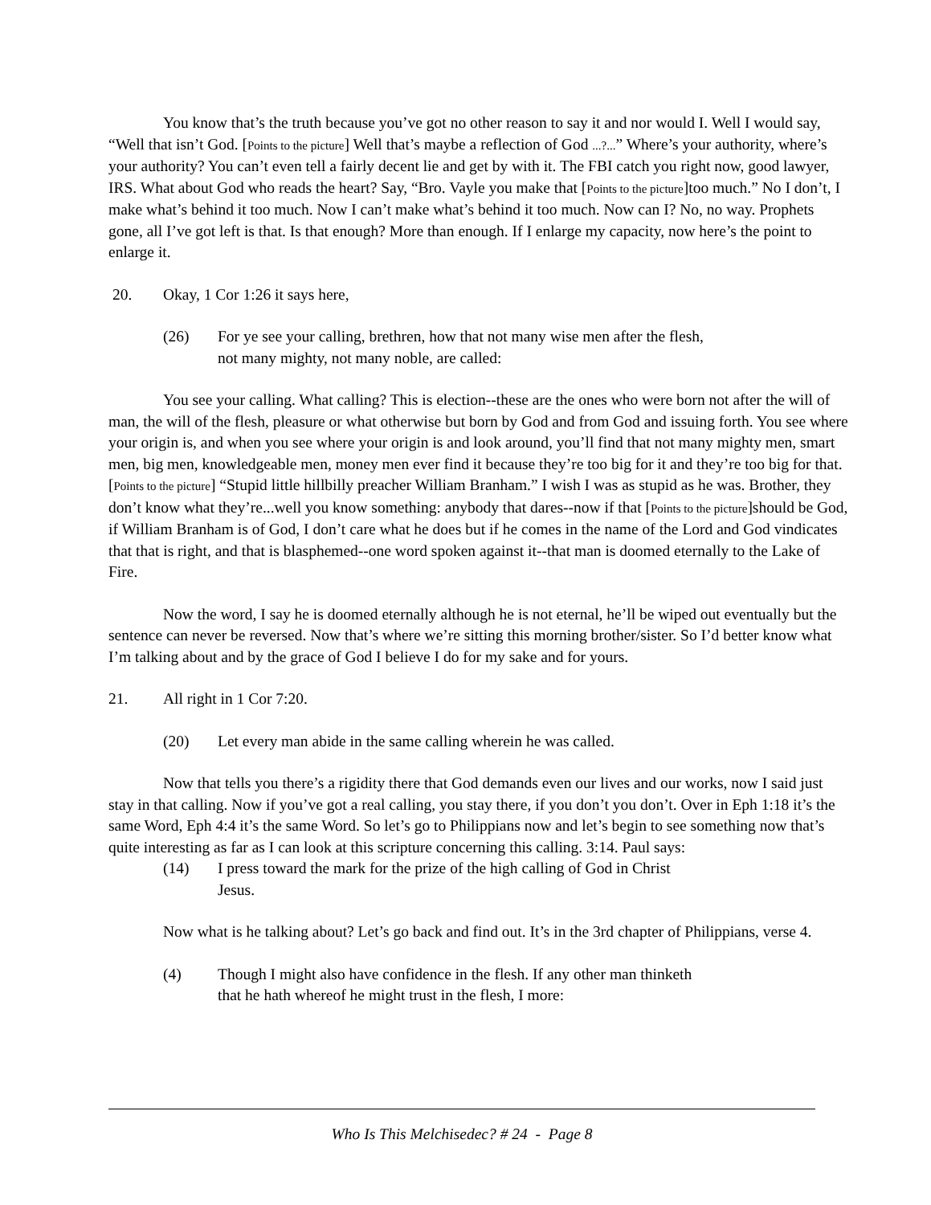You know that’s the truth because you’ve got no other reason to say it and nor would I. Well I would say, “Well that isn’t God. [Points to the picture] Well that’s maybe a reflection of God ...?...” Where’s your authority, where’s your authority? You can’t even tell a fairly decent lie and get by with it. The FBI catch you right now, good lawyer, IRS. What about God who reads the heart? Say, “Bro. Vayle you make that [Points to the picture]too much.” No I don’t, I make what’s behind it too much. Now I can’t make what’s behind it too much. Now can I? No, no way. Prophets gone, all I’ve got left is that. Is that enough? More than enough. If I enlarge my capacity, now here’s the point to enlarge it.
20. Okay, 1 Cor 1:26 it says here,
(26) For ye see your calling, brethren, how that not many wise men after the flesh, not many mighty, not many noble, are called:
You see your calling. What calling? This is election--these are the ones who were born not after the will of man, the will of the flesh, pleasure or what otherwise but born by God and from God and issuing forth. You see where your origin is, and when you see where your origin is and look around, you’ll find that not many mighty men, smart men, big men, knowledgeable men, money men ever find it because they’re too big for it and they’re too big for that. [Points to the picture] “Stupid little hillbilly preacher William Branham.” I wish I was as stupid as he was. Brother, they don’t know what they’re...well you know something: anybody that dares--now if that [Points to the picture]should be God, if William Branham is of God, I don’t care what he does but if he comes in the name of the Lord and God vindicates that that is right, and that is blasphemed--one word spoken against it--that man is doomed eternally to the Lake of Fire.
Now the word, I say he is doomed eternally although he is not eternal, he’ll be wiped out eventually but the sentence can never be reversed. Now that’s where we’re sitting this morning brother/sister. So I’d better know what I’m talking about and by the grace of God I believe I do for my sake and for yours.
21. All right in 1 Cor 7:20.
(20) Let every man abide in the same calling wherein he was called.
Now that tells you there’s a rigidity there that God demands even our lives and our works, now I said just stay in that calling. Now if you’ve got a real calling, you stay there, if you don’t you don’t. Over in Eph 1:18 it’s the same Word, Eph 4:4 it’s the same Word. So let’s go to Philippians now and let’s begin to see something now that’s quite interesting as far as I can look at this scripture concerning this calling. 3:14. Paul says:
(14) I press toward the mark for the prize of the high calling of God in Christ Jesus.
Now what is he talking about? Let’s go back and find out. It’s in the 3rd chapter of Philippians, verse 4.
(4) Though I might also have confidence in the flesh. If any other man thinketh that he hath whereof he might trust in the flesh, I more:
Who Is This Melchisedec? # 24 - Page 8